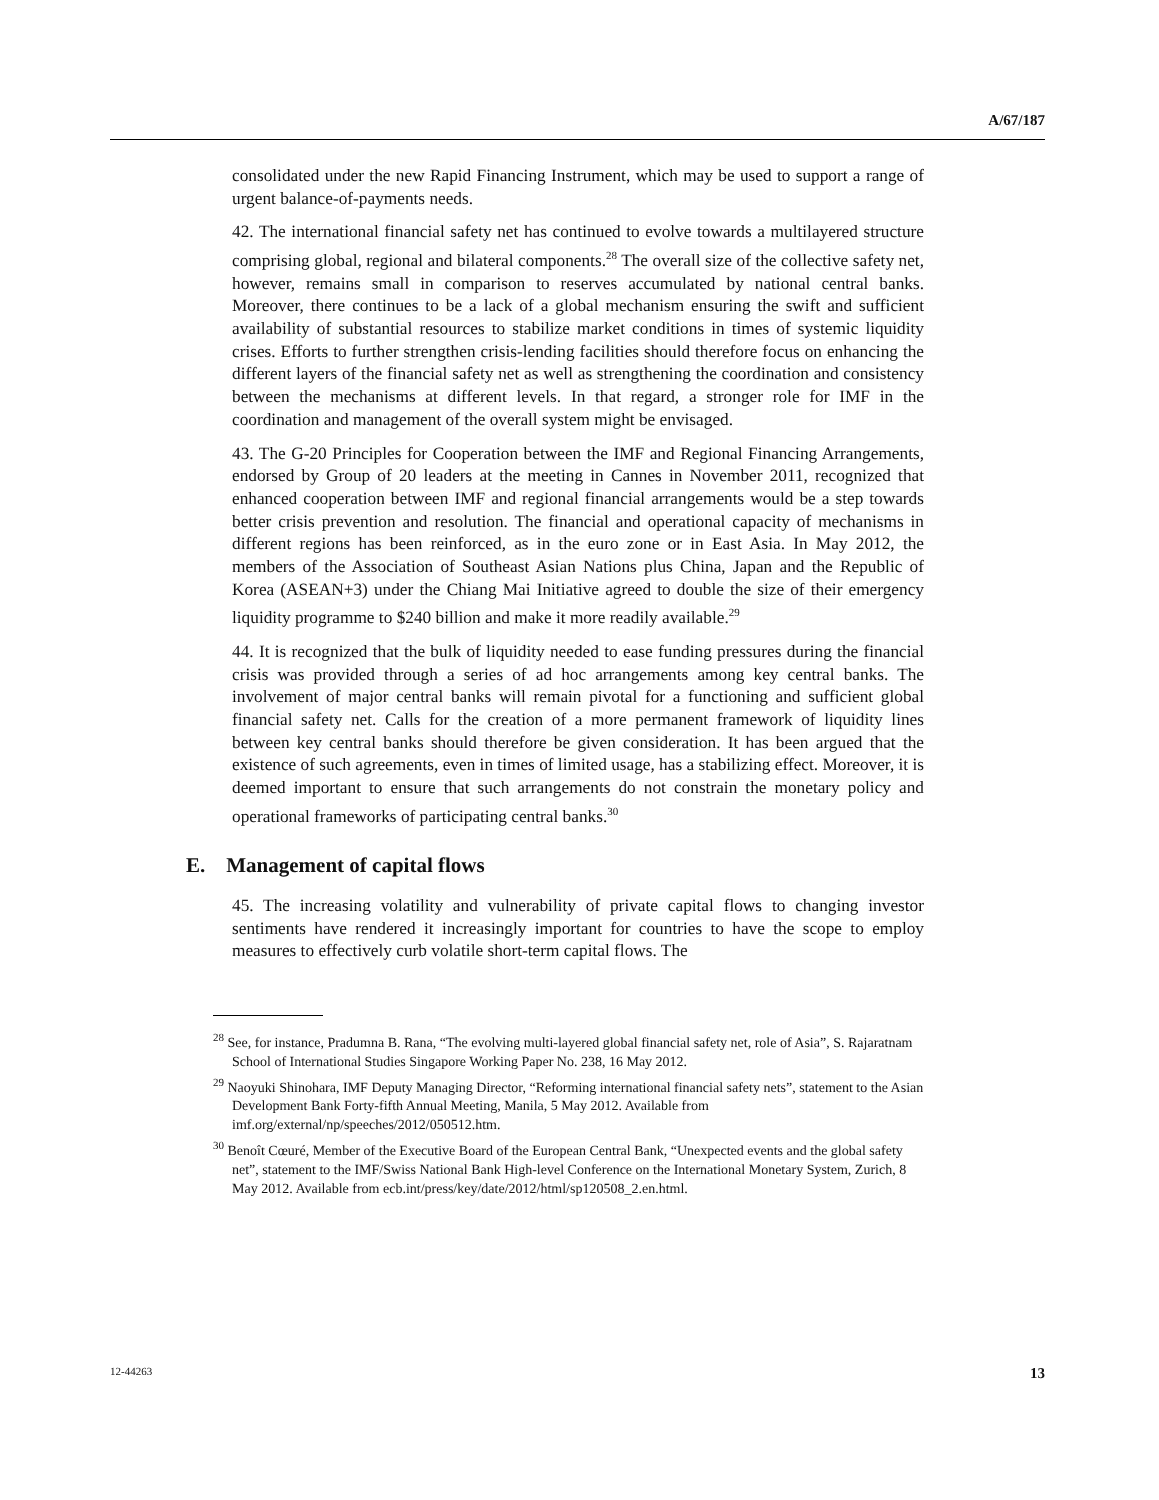A/67/187
consolidated under the new Rapid Financing Instrument, which may be used to support a range of urgent balance-of-payments needs.
42. The international financial safety net has continued to evolve towards a multilayered structure comprising global, regional and bilateral components.<sup>28</sup> The overall size of the collective safety net, however, remains small in comparison to reserves accumulated by national central banks. Moreover, there continues to be a lack of a global mechanism ensuring the swift and sufficient availability of substantial resources to stabilize market conditions in times of systemic liquidity crises. Efforts to further strengthen crisis-lending facilities should therefore focus on enhancing the different layers of the financial safety net as well as strengthening the coordination and consistency between the mechanisms at different levels. In that regard, a stronger role for IMF in the coordination and management of the overall system might be envisaged.
43. The G-20 Principles for Cooperation between the IMF and Regional Financing Arrangements, endorsed by Group of 20 leaders at the meeting in Cannes in November 2011, recognized that enhanced cooperation between IMF and regional financial arrangements would be a step towards better crisis prevention and resolution. The financial and operational capacity of mechanisms in different regions has been reinforced, as in the euro zone or in East Asia. In May 2012, the members of the Association of Southeast Asian Nations plus China, Japan and the Republic of Korea (ASEAN+3) under the Chiang Mai Initiative agreed to double the size of their emergency liquidity programme to $240 billion and make it more readily available.<sup>29</sup>
44. It is recognized that the bulk of liquidity needed to ease funding pressures during the financial crisis was provided through a series of ad hoc arrangements among key central banks. The involvement of major central banks will remain pivotal for a functioning and sufficient global financial safety net. Calls for the creation of a more permanent framework of liquidity lines between key central banks should therefore be given consideration. It has been argued that the existence of such agreements, even in times of limited usage, has a stabilizing effect. Moreover, it is deemed important to ensure that such arrangements do not constrain the monetary policy and operational frameworks of participating central banks.<sup>30</sup>
E. Management of capital flows
45. The increasing volatility and vulnerability of private capital flows to changing investor sentiments have rendered it increasingly important for countries to have the scope to employ measures to effectively curb volatile short-term capital flows. The
<sup>28</sup> See, for instance, Pradumna B. Rana, “The evolving multi-layered global financial safety net, role of Asia”, S. Rajaratnam School of International Studies Singapore Working Paper No. 238, 16 May 2012.
<sup>29</sup> Naoyuki Shinohara, IMF Deputy Managing Director, “Reforming international financial safety nets”, statement to the Asian Development Bank Forty-fifth Annual Meeting, Manila, 5 May 2012. Available from imf.org/external/np/speeches/2012/050512.htm.
<sup>30</sup> Benoît Cœuré, Member of the Executive Board of the European Central Bank, “Unexpected events and the global safety net”, statement to the IMF/Swiss National Bank High-level Conference on the International Monetary System, Zurich, 8 May 2012. Available from ecb.int/press/key/date/2012/html/sp120508_2.en.html.
12-44263 13